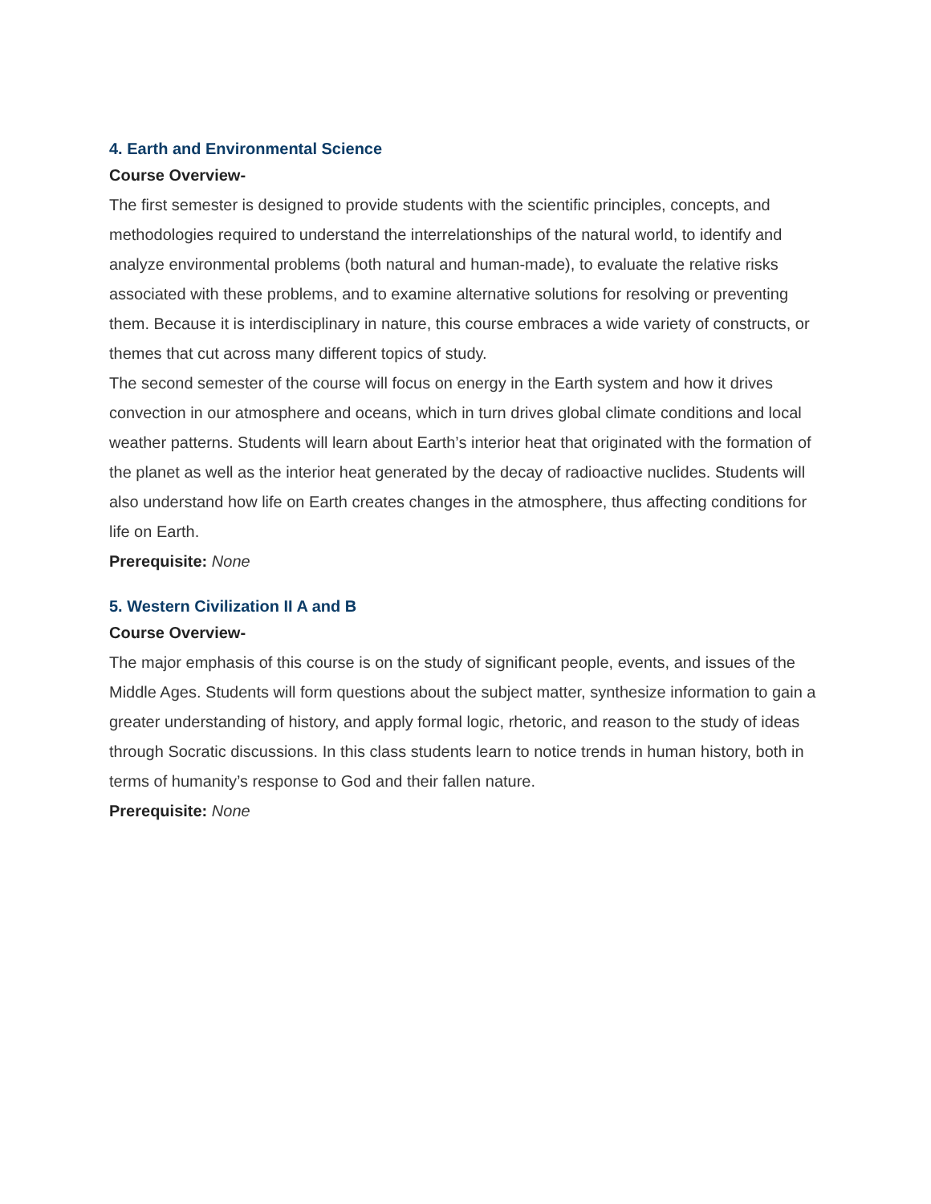4. Earth and Environmental Science
Course Overview-
The first semester is designed to provide students with the scientific principles, concepts, and methodologies required to understand the interrelationships of the natural world, to identify and analyze environmental problems (both natural and human-made), to evaluate the relative risks associated with these problems, and to examine alternative solutions for resolving or preventing them. Because it is interdisciplinary in nature, this course embraces a wide variety of constructs, or themes that cut across many different topics of study.
The second semester of the course will focus on energy in the Earth system and how it drives convection in our atmosphere and oceans, which in turn drives global climate conditions and local weather patterns. Students will learn about Earth’s interior heat that originated with the formation of the planet as well as the interior heat generated by the decay of radioactive nuclides. Students will also understand how life on Earth creates changes in the atmosphere, thus affecting conditions for life on Earth.
Prerequisite: None
5. Western Civilization II A and B
Course Overview-
The major emphasis of this course is on the study of significant people, events, and issues of the Middle Ages. Students will form questions about the subject matter, synthesize information to gain a greater understanding of history, and apply formal logic, rhetoric, and reason to the study of ideas through Socratic discussions. In this class students learn to notice trends in human history, both in terms of humanity’s response to God and their fallen nature.
Prerequisite: None